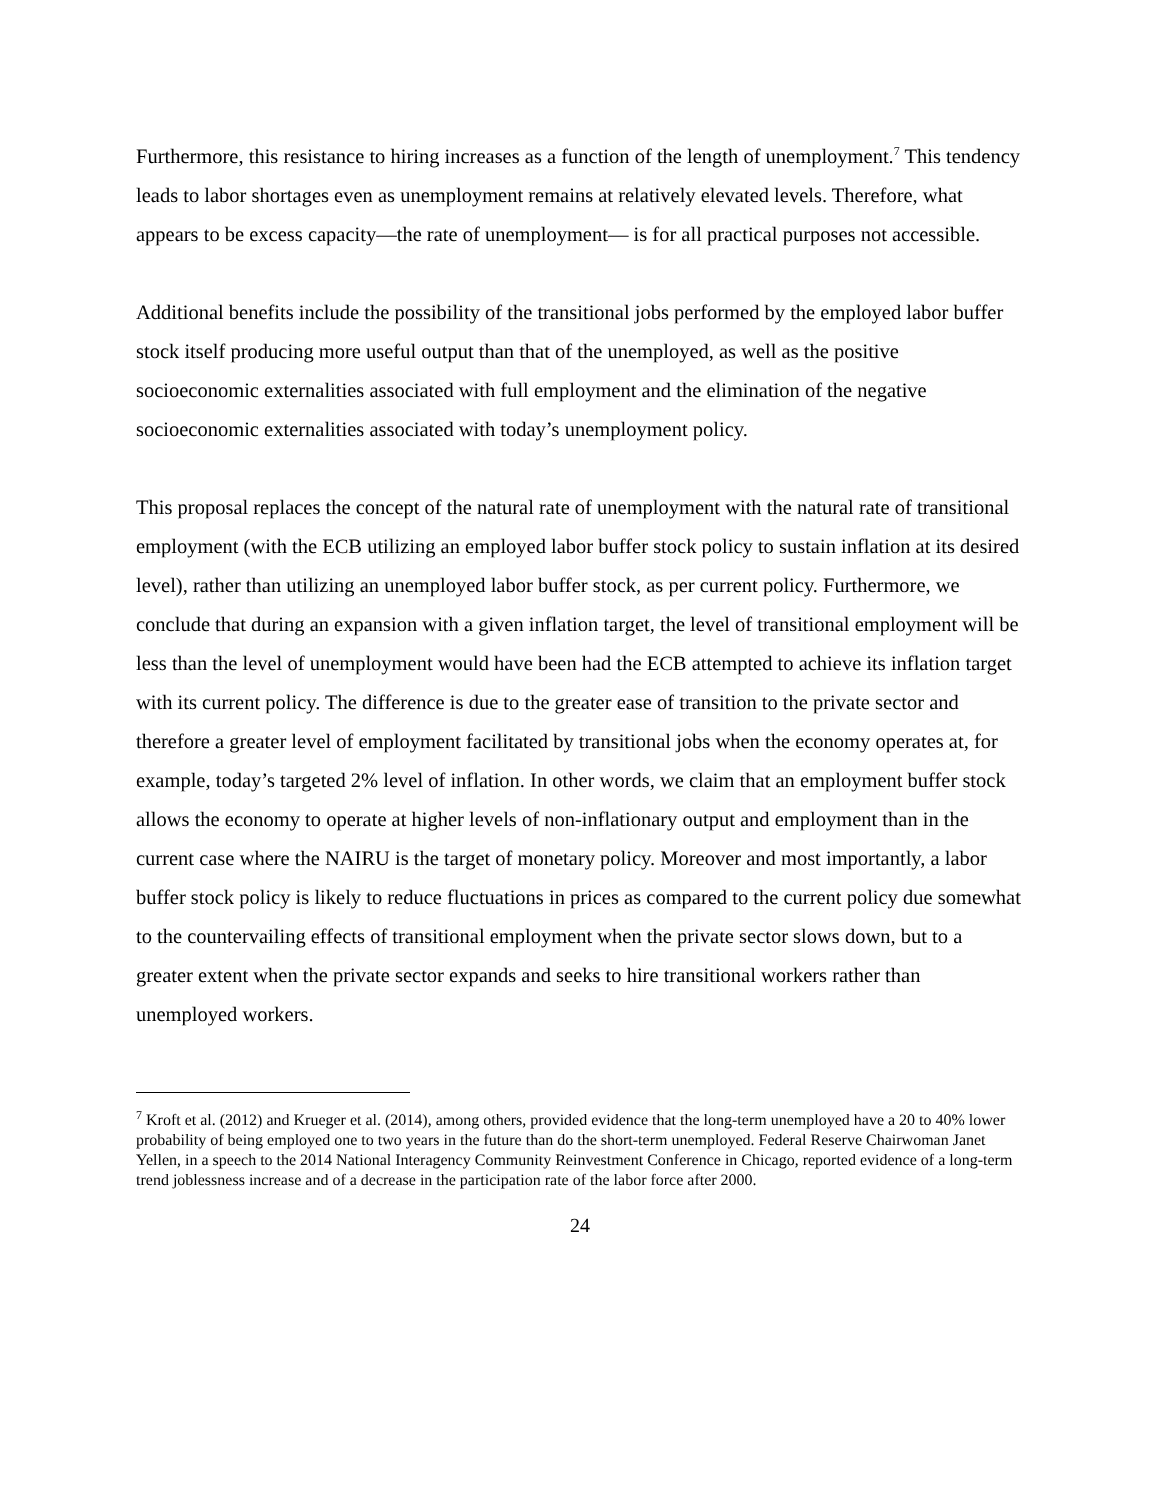Furthermore, this resistance to hiring increases as a function of the length of unemployment.<sup>7</sup> This tendency leads to labor shortages even as unemployment remains at relatively elevated levels. Therefore, what appears to be excess capacity—the rate of unemployment— is for all practical purposes not accessible.
Additional benefits include the possibility of the transitional jobs performed by the employed labor buffer stock itself producing more useful output than that of the unemployed, as well as the positive socioeconomic externalities associated with full employment and the elimination of the negative socioeconomic externalities associated with today’s unemployment policy.
This proposal replaces the concept of the natural rate of unemployment with the natural rate of transitional employment (with the ECB utilizing an employed labor buffer stock policy to sustain inflation at its desired level), rather than utilizing an unemployed labor buffer stock, as per current policy. Furthermore, we conclude that during an expansion with a given inflation target, the level of transitional employment will be less than the level of unemployment would have been had the ECB attempted to achieve its inflation target with its current policy. The difference is due to the greater ease of transition to the private sector and therefore a greater level of employment facilitated by transitional jobs when the economy operates at, for example, today’s targeted 2% level of inflation. In other words, we claim that an employment buffer stock allows the economy to operate at higher levels of non-inflationary output and employment than in the current case where the NAIRU is the target of monetary policy. Moreover and most importantly, a labor buffer stock policy is likely to reduce fluctuations in prices as compared to the current policy due somewhat to the countervailing effects of transitional employment when the private sector slows down, but to a greater extent when the private sector expands and seeks to hire transitional workers rather than unemployed workers.
<sup>7</sup> Kroft et al. (2012) and Krueger et al. (2014), among others, provided evidence that the long-term unemployed have a 20 to 40% lower probability of being employed one to two years in the future than do the short-term unemployed. Federal Reserve Chairwoman Janet Yellen, in a speech to the 2014 National Interagency Community Reinvestment Conference in Chicago, reported evidence of a long-term trend joblessness increase and of a decrease in the participation rate of the labor force after 2000.
24